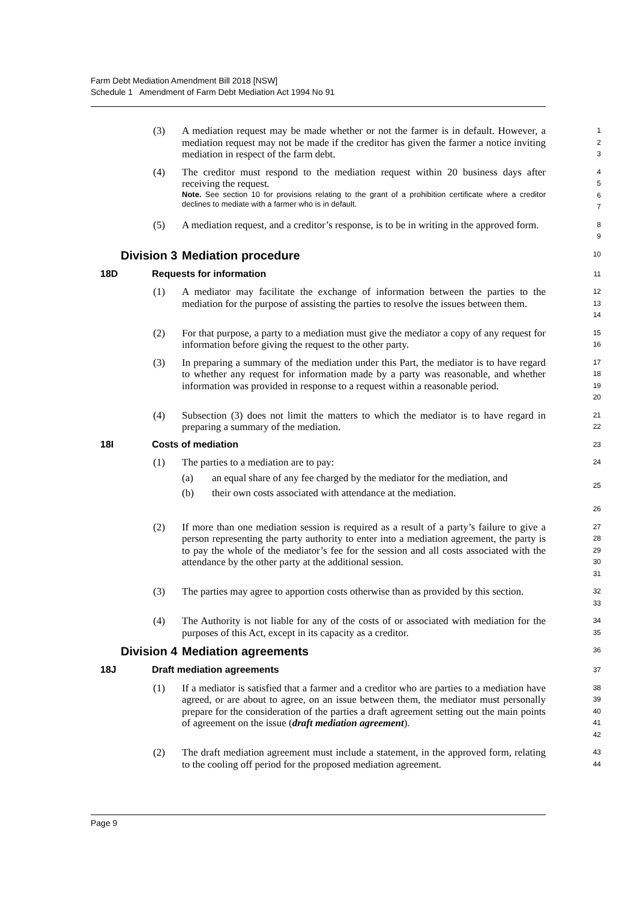Farm Debt Mediation Amendment Bill 2018 [NSW]
Schedule 1 Amendment of Farm Debt Mediation Act 1994 No 91
(3) A mediation request may be made whether or not the farmer is in default. However, a mediation request may not be made if the creditor has given the farmer a notice inviting mediation in respect of the farm debt.
1
2
3
(4) The creditor must respond to the mediation request within 20 business days after receiving the request.
Note. See section 10 for provisions relating to the grant of a prohibition certificate where a creditor declines to mediate with a farmer who is in default.
4
5
6
7
(5) A mediation request, and a creditor’s response, is to be in writing in the approved form.
8
9
Division 3 Mediation procedure
10
18D Requests for information
11
(1) A mediator may facilitate the exchange of information between the parties to the mediation for the purpose of assisting the parties to resolve the issues between them.
12
13
14
(2) For that purpose, a party to a mediation must give the mediator a copy of any request for information before giving the request to the other party.
15
16
(3) In preparing a summary of the mediation under this Part, the mediator is to have regard to whether any request for information made by a party was reasonable, and whether information was provided in response to a request within a reasonable period.
17
18
19
20
(4) Subsection (3) does not limit the matters to which the mediator is to have regard in preparing a summary of the mediation.
21
22
18I Costs of mediation
23
(1) The parties to a mediation are to pay:
(a) an equal share of any fee charged by the mediator for the mediation, and
(b) their own costs associated with attendance at the mediation.
24
25
26
(2) If more than one mediation session is required as a result of a party’s failure to give a person representing the party authority to enter into a mediation agreement, the party is to pay the whole of the mediator’s fee for the session and all costs associated with the attendance by the other party at the additional session.
27
28
29
30
31
(3) The parties may agree to apportion costs otherwise than as provided by this section.
32
33
(4) The Authority is not liable for any of the costs of or associated with mediation for the purposes of this Act, except in its capacity as a creditor.
34
35
Division 4 Mediation agreements
36
18J Draft mediation agreements
37
(1) If a mediator is satisfied that a farmer and a creditor who are parties to a mediation have agreed, or are about to agree, on an issue between them, the mediator must personally prepare for the consideration of the parties a draft agreement setting out the main points of agreement on the issue (draft mediation agreement).
38
39
40
41
42
(2) The draft mediation agreement must include a statement, in the approved form, relating to the cooling off period for the proposed mediation agreement.
43
44
Page 9